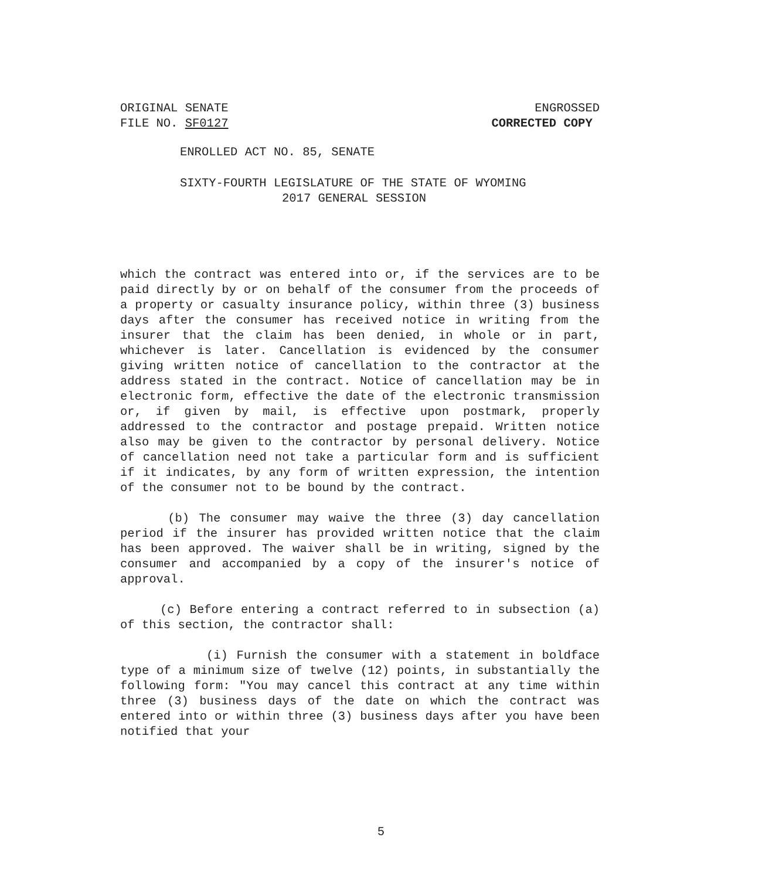ORIGINAL SENATE ENGROSSED
FILE NO. SF0127 CORRECTED COPY
ENROLLED ACT NO. 85, SENATE
SIXTY-FOURTH LEGISLATURE OF THE STATE OF WYOMING
2017 GENERAL SESSION
which the contract was entered into or, if the services are to be paid directly by or on behalf of the consumer from the proceeds of a property or casualty insurance policy, within three (3) business days after the consumer has received notice in writing from the insurer that the claim has been denied, in whole or in part, whichever is later. Cancellation is evidenced by the consumer giving written notice of cancellation to the contractor at the address stated in the contract. Notice of cancellation may be in electronic form, effective the date of the electronic transmission or, if given by mail, is effective upon postmark, properly addressed to the contractor and postage prepaid. Written notice also may be given to the contractor by personal delivery. Notice of cancellation need not take a particular form and is sufficient if it indicates, by any form of written expression, the intention of the consumer not to be bound by the contract.
(b) The consumer may waive the three (3) day cancellation period if the insurer has provided written notice that the claim has been approved. The waiver shall be in writing, signed by the consumer and accompanied by a copy of the insurer's notice of approval.
(c) Before entering a contract referred to in subsection (a) of this section, the contractor shall:
(i) Furnish the consumer with a statement in boldface type of a minimum size of twelve (12) points, in substantially the following form: "You may cancel this contract at any time within three (3) business days of the date on which the contract was entered into or within three (3) business days after you have been notified that your
5